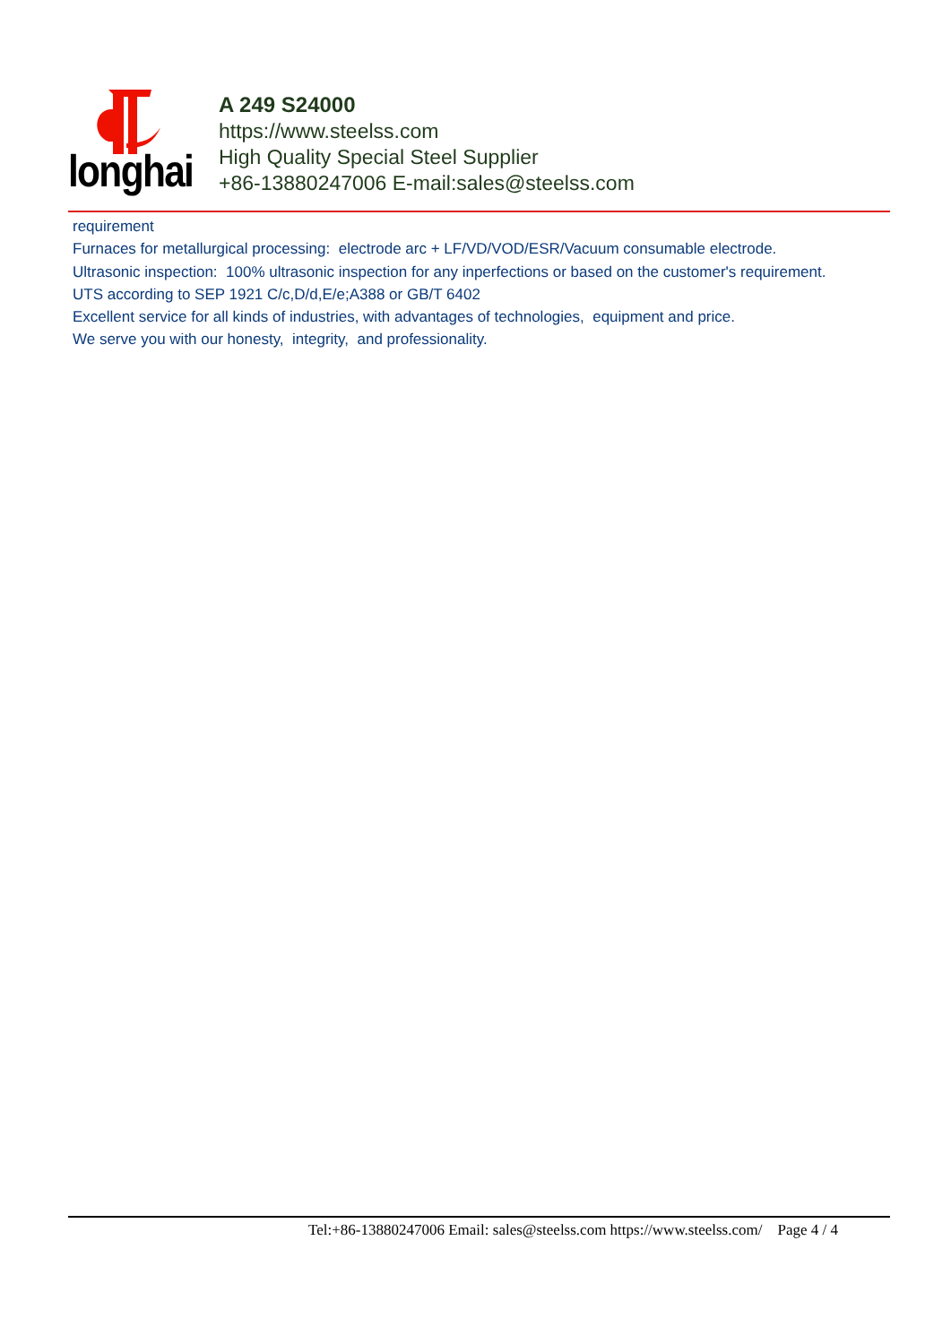longhai
A 249 S24000
https://www.steelss.com
High Quality Special Steel Supplier
+86-13880247006 E-mail:sales@steelss.com
requirement
Furnaces for metallurgical processing: electrode arc + LF/VD/VOD/ESR/Vacuum consumable electrode.
Ultrasonic inspection: 100% ultrasonic inspection for any inperfections or based on the customer's requirement.
UTS according to SEP 1921 C/c,D/d,E/e;A388 or GB/T 6402
Excellent service for all kinds of industries, with advantages of technologies, equipment and price.
We serve you with our honesty, integrity, and professionality.
Tel:+86-13880247006 Email: sales@steelss.com https://www.steelss.com/ Page 4 / 4